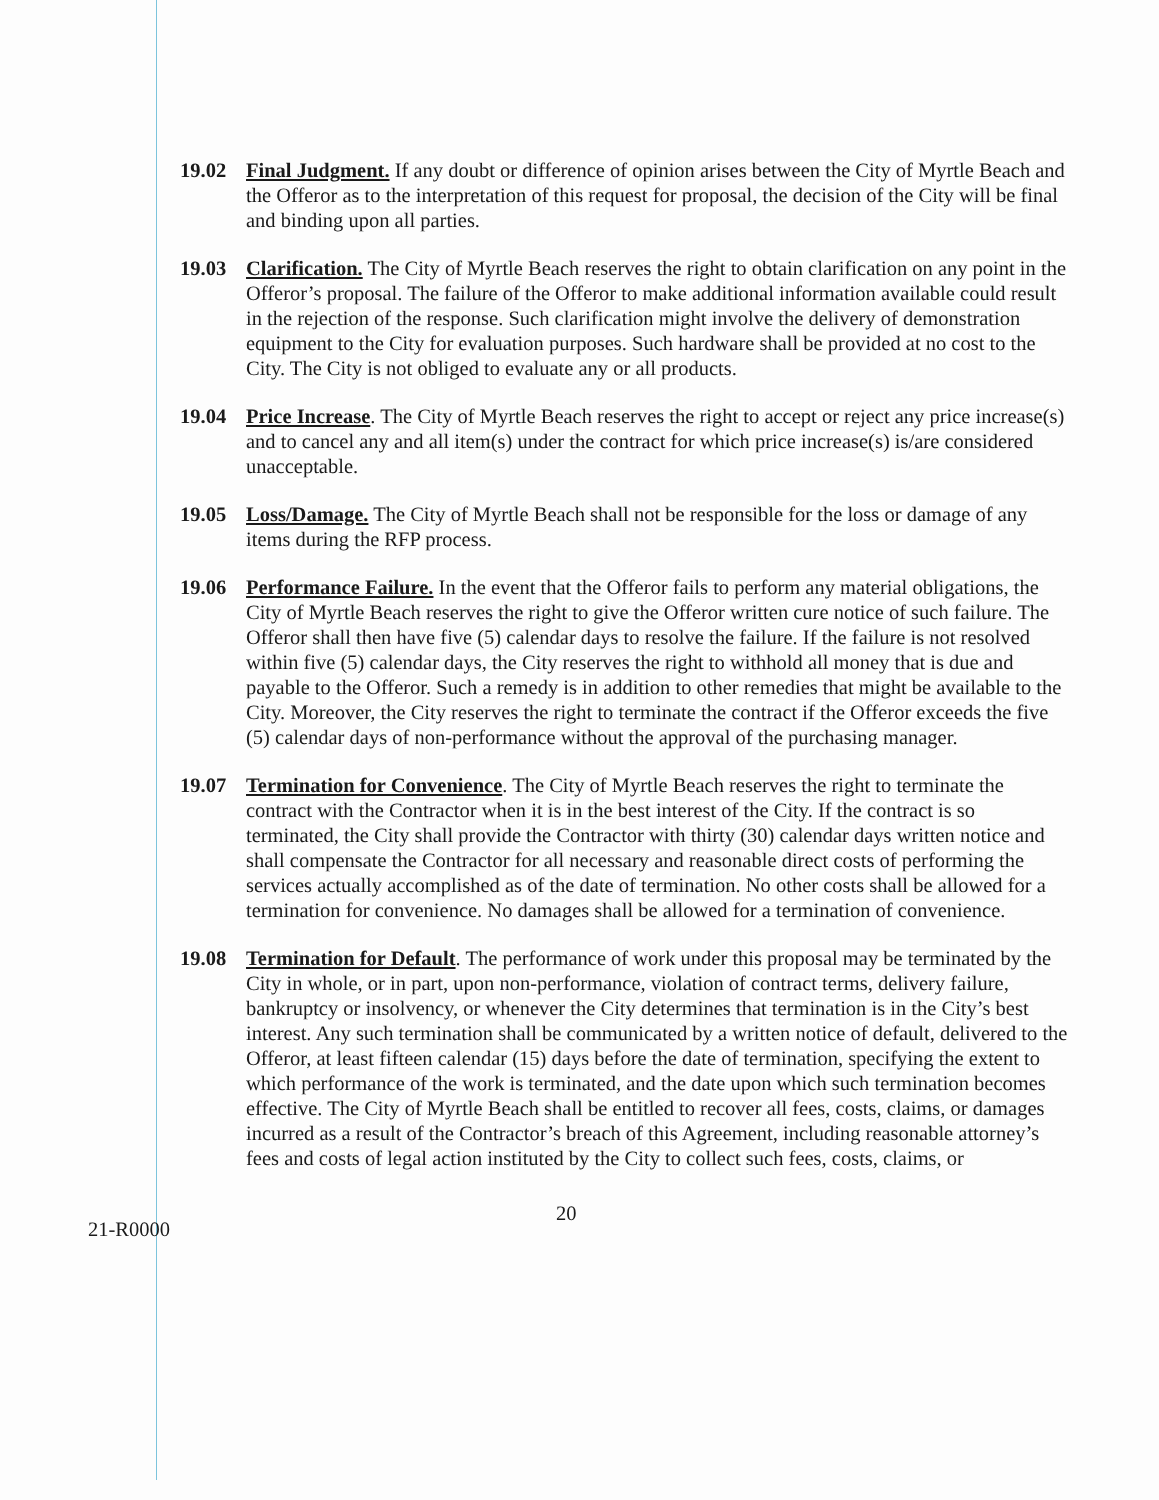19.02 Final Judgment. If any doubt or difference of opinion arises between the City of Myrtle Beach and the Offeror as to the interpretation of this request for proposal, the decision of the City will be final and binding upon all parties.
19.03 Clarification. The City of Myrtle Beach reserves the right to obtain clarification on any point in the Offeror’s proposal. The failure of the Offeror to make additional information available could result in the rejection of the response. Such clarification might involve the delivery of demonstration equipment to the City for evaluation purposes. Such hardware shall be provided at no cost to the City. The City is not obliged to evaluate any or all products.
19.04 Price Increase. The City of Myrtle Beach reserves the right to accept or reject any price increase(s) and to cancel any and all item(s) under the contract for which price increase(s) is/are considered unacceptable.
19.05 Loss/Damage. The City of Myrtle Beach shall not be responsible for the loss or damage of any items during the RFP process.
19.06 Performance Failure. In the event that the Offeror fails to perform any material obligations, the City of Myrtle Beach reserves the right to give the Offeror written cure notice of such failure. The Offeror shall then have five (5) calendar days to resolve the failure. If the failure is not resolved within five (5) calendar days, the City reserves the right to withhold all money that is due and payable to the Offeror. Such a remedy is in addition to other remedies that might be available to the City. Moreover, the City reserves the right to terminate the contract if the Offeror exceeds the five (5) calendar days of non-performance without the approval of the purchasing manager.
19.07 Termination for Convenience. The City of Myrtle Beach reserves the right to terminate the contract with the Contractor when it is in the best interest of the City. If the contract is so terminated, the City shall provide the Contractor with thirty (30) calendar days written notice and shall compensate the Contractor for all necessary and reasonable direct costs of performing the services actually accomplished as of the date of termination. No other costs shall be allowed for a termination for convenience. No damages shall be allowed for a termination of convenience.
19.08 Termination for Default. The performance of work under this proposal may be terminated by the City in whole, or in part, upon non-performance, violation of contract terms, delivery failure, bankruptcy or insolvency, or whenever the City determines that termination is in the City’s best interest. Any such termination shall be communicated by a written notice of default, delivered to the Offeror, at least fifteen calendar (15) days before the date of termination, specifying the extent to which performance of the work is terminated, and the date upon which such termination becomes effective. The City of Myrtle Beach shall be entitled to recover all fees, costs, claims, or damages incurred as a result of the Contractor’s breach of this Agreement, including reasonable attorney’s fees and costs of legal action instituted by the City to collect such fees, costs, claims, or
20
21-R0000